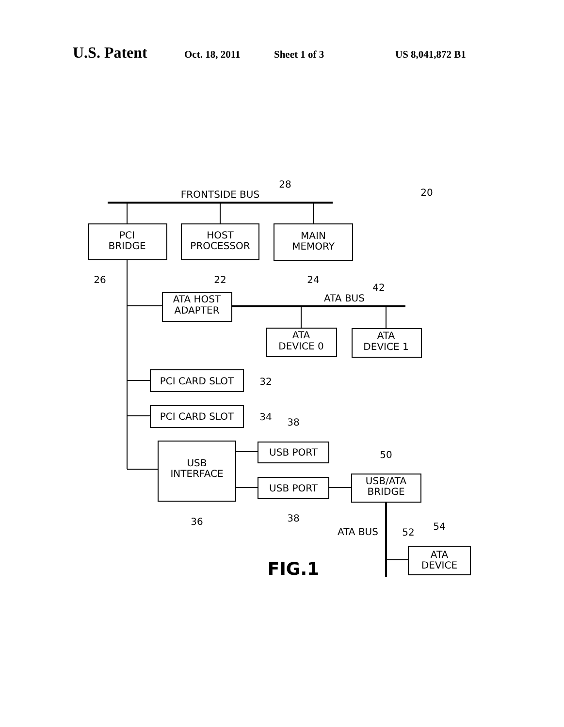U.S. Patent Oct. 18, 2011 Sheet 1 of 3 US 8,041,872 B1
FRONTSIDE BUS
28
20
PCI
BRIDGE
HOST
PROCESSOR
MAIN
MEMORY
26
22
24
ATA HOST
ADAPTER
ATA BUS
42
ATA
DEVICE 0
ATA
DEVICE 1
PCI CARD SLOT
32
PCI CARD SLOT
34
38
USB
INTERFACE
USB PORT
USB PORT
50
USB/ATA
BRIDGE
36
38
ATA BUS
52
54
ATA
DEVICE
FIG.1